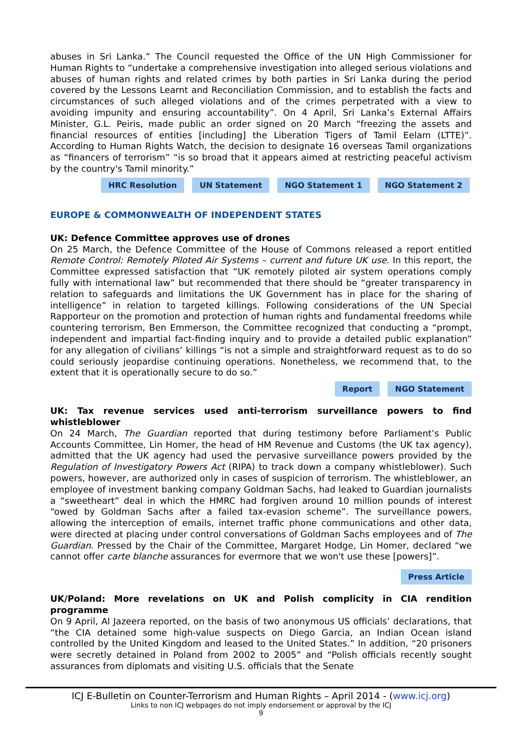abuses in Sri Lanka.” The Council requested the Office of the UN High Commissioner for Human Rights to “undertake a comprehensive investigation into alleged serious violations and abuses of human rights and related crimes by both parties in Sri Lanka during the period covered by the Lessons Learnt and Reconciliation Commission, and to establish the facts and circumstances of such alleged violations and of the crimes perpetrated with a view to avoiding impunity and ensuring accountability”. On 4 April, Sri Lanka’s External Affairs Minister, G.L. Peiris, made public an order signed on 20 March “freezing the assets and financial resources of entities [including] the Liberation Tigers of Tamil Eelam (LTTE)”. According to Human Rights Watch, the decision to designate 16 overseas Tamil organizations as “financers of terrorism” “is so broad that it appears aimed at restricting peaceful activism by the country's Tamil minority.”
HRC Resolution UN Statement NGO Statement 1 NGO Statement 2
EUROPE & COMMONWEALTH OF INDEPENDENT STATES
UK: Defence Committee approves use of drones
On 25 March, the Defence Committee of the House of Commons released a report entitled Remote Control: Remotely Piloted Air Systems – current and future UK use. In this report, the Committee expressed satisfaction that “UK remotely piloted air system operations comply fully with international law” but recommended that there should be “greater transparency in relation to safeguards and limitations the UK Government has in place for the sharing of intelligence” in relation to targeted killings. Following considerations of the UN Special Rapporteur on the promotion and protection of human rights and fundamental freedoms while countering terrorism, Ben Emmerson, the Committee recognized that conducting a “prompt, independent and impartial fact-finding inquiry and to provide a detailed public explanation” for any allegation of civilians’ killings “is not a simple and straightforward request as to do so could seriously jeopardise continuing operations. Nonetheless, we recommend that, to the extent that it is operationally secure to do so.”
Report NGO Statement
UK: Tax revenue services used anti-terrorism surveillance powers to find whistleblower
On 24 March, The Guardian reported that during testimony before Parliament’s Public Accounts Committee, Lin Homer, the head of HM Revenue and Customs (the UK tax agency), admitted that the UK agency had used the pervasive surveillance powers provided by the Regulation of Investigatory Powers Act (RIPA) to track down a company whistleblower). Such powers, however, are authorized only in cases of suspicion of terrorism. The whistleblower, an employee of investment banking company Goldman Sachs, had leaked to Guardian journalists a “sweetheart” deal in which the HMRC had forgiven around 10 million pounds of interest “owed by Goldman Sachs after a failed tax-evasion scheme”. The surveillance powers, allowing the interception of emails, internet traffic phone communications and other data, were directed at placing under control conversations of Goldman Sachs employees and of The Guardian. Pressed by the Chair of the Committee, Margaret Hodge, Lin Homer, declared “we cannot offer carte blanche assurances for evermore that we won't use these [powers]”.
Press Article
UK/Poland: More revelations on UK and Polish complicity in CIA rendition programme
On 9 April, Al Jazeera reported, on the basis of two anonymous US officials’ declarations, that “the CIA detained some high-value suspects on Diego Garcia, an Indian Ocean island controlled by the United Kingdom and leased to the United States.” In addition, “20 prisoners were secretly detained in Poland from 2002 to 2005” and “Polish officials recently sought assurances from diplomats and visiting U.S. officials that the Senate
ICJ E-Bulletin on Counter-Terrorism and Human Rights – April 2014 - (www.icj.org)
Links to non ICJ webpages do not imply endorsement or approval by the ICJ
9